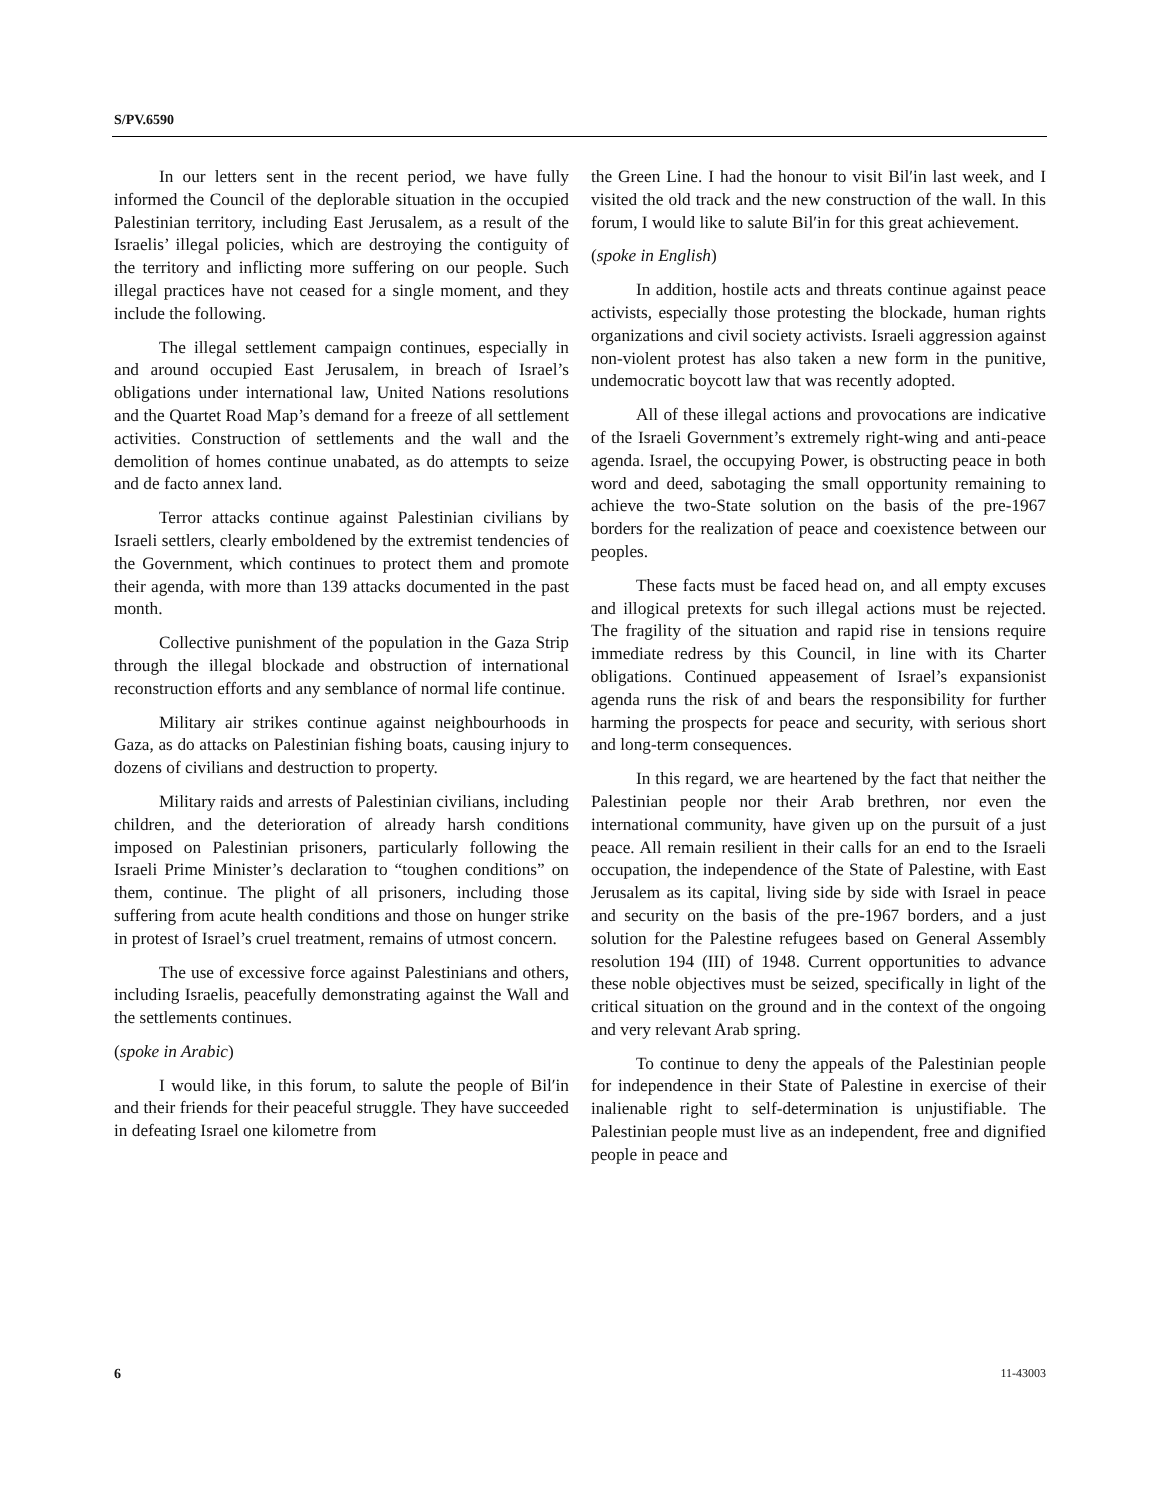S/PV.6590
In our letters sent in the recent period, we have fully informed the Council of the deplorable situation in the occupied Palestinian territory, including East Jerusalem, as a result of the Israelis’ illegal policies, which are destroying the contiguity of the territory and inflicting more suffering on our people. Such illegal practices have not ceased for a single moment, and they include the following.
The illegal settlement campaign continues, especially in and around occupied East Jerusalem, in breach of Israel’s obligations under international law, United Nations resolutions and the Quartet Road Map’s demand for a freeze of all settlement activities. Construction of settlements and the wall and the demolition of homes continue unabated, as do attempts to seize and de facto annex land.
Terror attacks continue against Palestinian civilians by Israeli settlers, clearly emboldened by the extremist tendencies of the Government, which continues to protect them and promote their agenda, with more than 139 attacks documented in the past month.
Collective punishment of the population in the Gaza Strip through the illegal blockade and obstruction of international reconstruction efforts and any semblance of normal life continue.
Military air strikes continue against neighbourhoods in Gaza, as do attacks on Palestinian fishing boats, causing injury to dozens of civilians and destruction to property.
Military raids and arrests of Palestinian civilians, including children, and the deterioration of already harsh conditions imposed on Palestinian prisoners, particularly following the Israeli Prime Minister’s declaration to “toughen conditions” on them, continue. The plight of all prisoners, including those suffering from acute health conditions and those on hunger strike in protest of Israel’s cruel treatment, remains of utmost concern.
The use of excessive force against Palestinians and others, including Israelis, peacefully demonstrating against the Wall and the settlements continues.
(spoke in Arabic)
I would like, in this forum, to salute the people of Bil′in and their friends for their peaceful struggle. They have succeeded in defeating Israel one kilometre from
the Green Line. I had the honour to visit Bil′in last week, and I visited the old track and the new construction of the wall. In this forum, I would like to salute Bil′in for this great achievement.
(spoke in English)
In addition, hostile acts and threats continue against peace activists, especially those protesting the blockade, human rights organizations and civil society activists. Israeli aggression against non-violent protest has also taken a new form in the punitive, undemocratic boycott law that was recently adopted.
All of these illegal actions and provocations are indicative of the Israeli Government’s extremely right-wing and anti-peace agenda. Israel, the occupying Power, is obstructing peace in both word and deed, sabotaging the small opportunity remaining to achieve the two-State solution on the basis of the pre-1967 borders for the realization of peace and coexistence between our peoples.
These facts must be faced head on, and all empty excuses and illogical pretexts for such illegal actions must be rejected. The fragility of the situation and rapid rise in tensions require immediate redress by this Council, in line with its Charter obligations. Continued appeasement of Israel’s expansionist agenda runs the risk of and bears the responsibility for further harming the prospects for peace and security, with serious short and long-term consequences.
In this regard, we are heartened by the fact that neither the Palestinian people nor their Arab brethren, nor even the international community, have given up on the pursuit of a just peace. All remain resilient in their calls for an end to the Israeli occupation, the independence of the State of Palestine, with East Jerusalem as its capital, living side by side with Israel in peace and security on the basis of the pre-1967 borders, and a just solution for the Palestine refugees based on General Assembly resolution 194 (III) of 1948. Current opportunities to advance these noble objectives must be seized, specifically in light of the critical situation on the ground and in the context of the ongoing and very relevant Arab spring.
To continue to deny the appeals of the Palestinian people for independence in their State of Palestine in exercise of their inalienable right to self-determination is unjustifiable. The Palestinian people must live as an independent, free and dignified people in peace and
6 11-43003